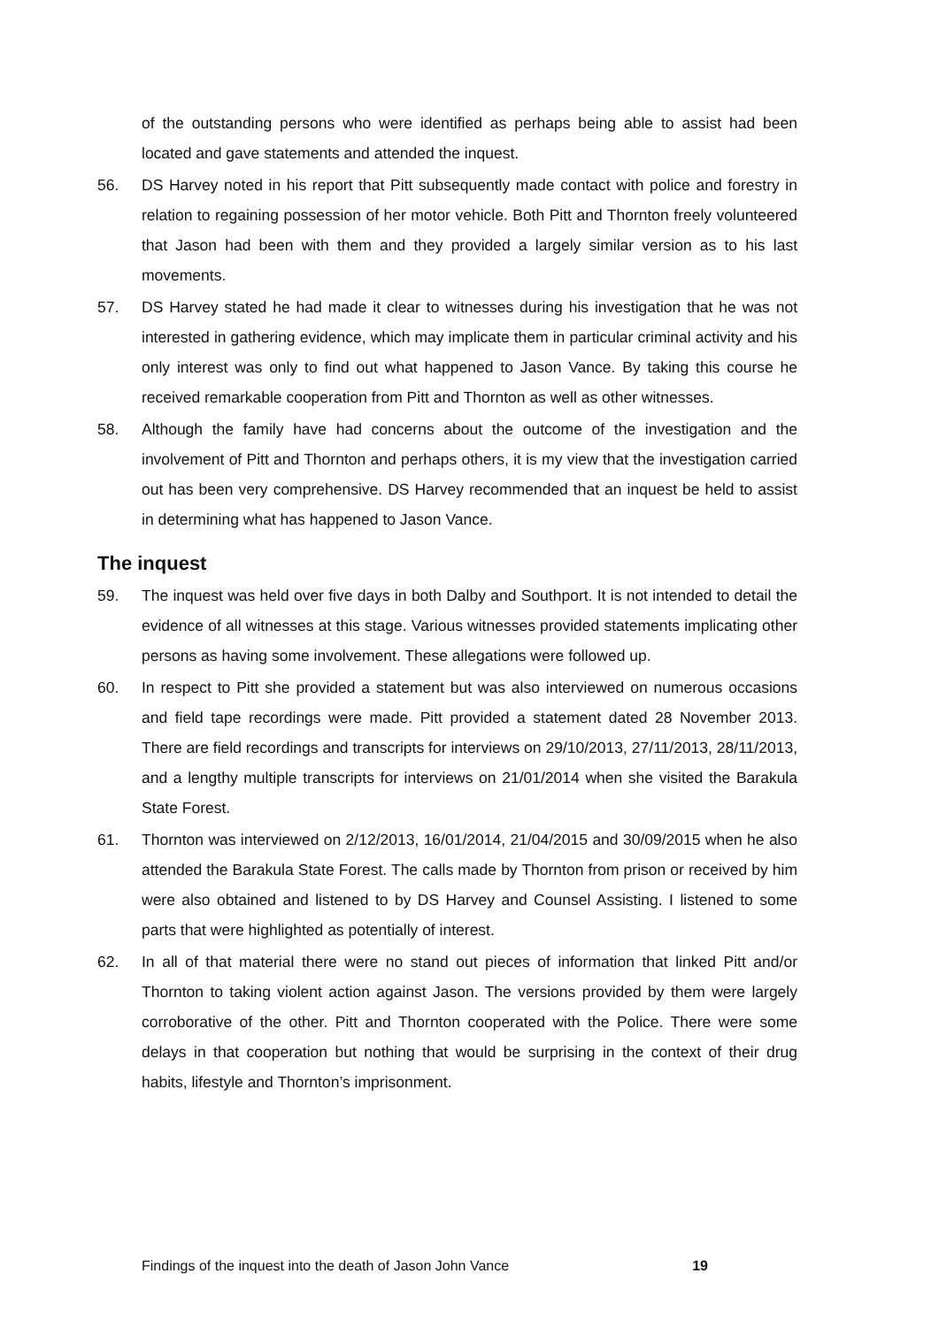of the outstanding persons who were identified as perhaps being able to assist had been located and gave statements and attended the inquest.
56. DS Harvey noted in his report that Pitt subsequently made contact with police and forestry in relation to regaining possession of her motor vehicle. Both Pitt and Thornton freely volunteered that Jason had been with them and they provided a largely similar version as to his last movements.
57. DS Harvey stated he had made it clear to witnesses during his investigation that he was not interested in gathering evidence, which may implicate them in particular criminal activity and his only interest was only to find out what happened to Jason Vance. By taking this course he received remarkable cooperation from Pitt and Thornton as well as other witnesses.
58. Although the family have had concerns about the outcome of the investigation and the involvement of Pitt and Thornton and perhaps others, it is my view that the investigation carried out has been very comprehensive. DS Harvey recommended that an inquest be held to assist in determining what has happened to Jason Vance.
The inquest
59. The inquest was held over five days in both Dalby and Southport. It is not intended to detail the evidence of all witnesses at this stage. Various witnesses provided statements implicating other persons as having some involvement. These allegations were followed up.
60. In respect to Pitt she provided a statement but was also interviewed on numerous occasions and field tape recordings were made. Pitt provided a statement dated 28 November 2013. There are field recordings and transcripts for interviews on 29/10/2013, 27/11/2013, 28/11/2013, and a lengthy multiple transcripts for interviews on 21/01/2014 when she visited the Barakula State Forest.
61. Thornton was interviewed on 2/12/2013, 16/01/2014, 21/04/2015 and 30/09/2015 when he also attended the Barakula State Forest. The calls made by Thornton from prison or received by him were also obtained and listened to by DS Harvey and Counsel Assisting. I listened to some parts that were highlighted as potentially of interest.
62. In all of that material there were no stand out pieces of information that linked Pitt and/or Thornton to taking violent action against Jason. The versions provided by them were largely corroborative of the other. Pitt and Thornton cooperated with the Police. There were some delays in that cooperation but nothing that would be surprising in the context of their drug habits, lifestyle and Thornton’s imprisonment.
Findings of the inquest into the death of Jason John Vance 19